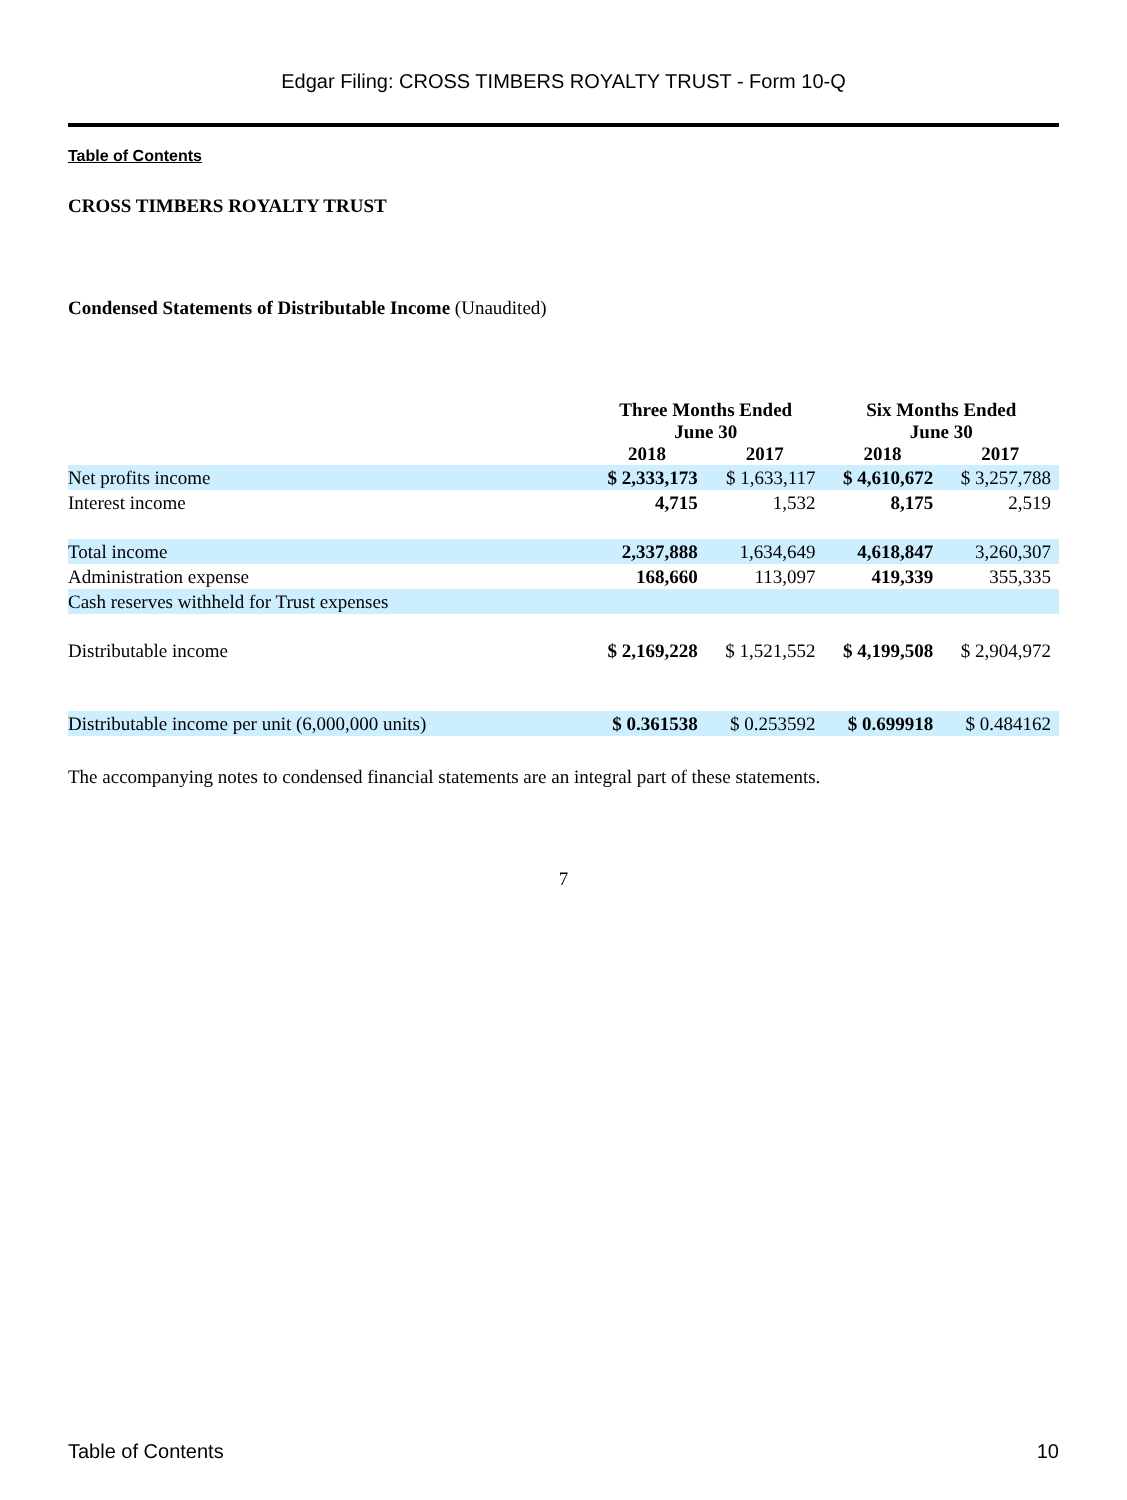Edgar Filing: CROSS TIMBERS ROYALTY TRUST - Form 10-Q
Table of Contents
CROSS TIMBERS ROYALTY TRUST
Condensed Statements of Distributable Income (Unaudited)
| | Three Months Ended June 30 | | Six Months Ended June 30 | |
| --- | --- | --- | --- | --- |
| | 2018 | 2017 | 2018 | 2017 |
| Net profits income | $ 2,333,173 | $ 1,633,117 | $ 4,610,672 | $ 3,257,788 |
| Interest income | 4,715 | 1,532 | 8,175 | 2,519 |
| Total income | 2,337,888 | 1,634,649 | 4,618,847 | 3,260,307 |
| Administration expense | 168,660 | 113,097 | 419,339 | 355,335 |
| Cash reserves withheld for Trust expenses | | | | |
| Distributable income | $ 2,169,228 | $ 1,521,552 | $ 4,199,508 | $ 2,904,972 |
| Distributable income per unit (6,000,000 units) | $ 0.361538 | $ 0.253592 | $ 0.699918 | $ 0.484162 |
The accompanying notes to condensed financial statements are an integral part of these statements.
7
Table of Contents 10